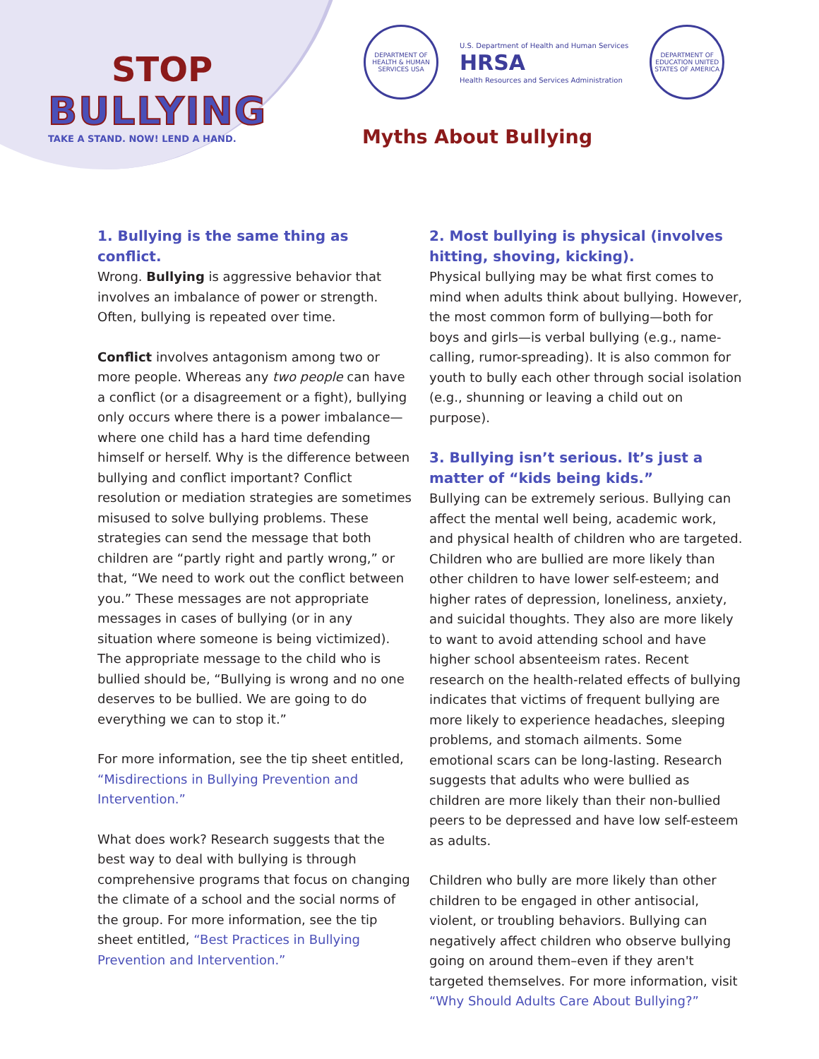STOP
BULLYING
TAKE A STAND. NOW! LEND A HAND.
DEPARTMENT OF HEALTH & HUMAN SERVICES USA
U.S. Department of Health and Human Services
HRSA
Health Resources and Services Administration
DEPARTMENT OF EDUCATION UNITED STATES OF AMERICA
Myths About Bullying
1. Bullying is the same thing as conflict.
Wrong. Bullying is aggressive behavior that involves an imbalance of power or strength. Often, bullying is repeated over time.
Conflict involves antagonism among two or more people. Whereas any two people can have a conflict (or a disagreement or a fight), bullying only occurs where there is a power imbalance—where one child has a hard time defending himself or herself. Why is the difference between bullying and conflict important? Conflict resolution or mediation strategies are sometimes misused to solve bullying problems. These strategies can send the message that both children are “partly right and partly wrong,” or that, “We need to work out the conflict between you.” These messages are not appropriate messages in cases of bullying (or in any situation where someone is being victimized). The appropriate message to the child who is bullied should be, “Bullying is wrong and no one deserves to be bullied. We are going to do everything we can to stop it.”
For more information, see the tip sheet entitled, “Misdirections in Bullying Prevention and Intervention.”
What does work? Research suggests that the best way to deal with bullying is through comprehensive programs that focus on changing the climate of a school and the social norms of the group. For more information, see the tip sheet entitled, “Best Practices in Bullying Prevention and Intervention.”
2. Most bullying is physical (involves hitting, shoving, kicking).
Physical bullying may be what first comes to mind when adults think about bullying. However, the most common form of bullying—both for boys and girls—is verbal bullying (e.g., name-calling, rumor-spreading). It is also common for youth to bully each other through social isolation (e.g., shunning or leaving a child out on purpose).
3. Bullying isn’t serious. It’s just a matter of “kids being kids.”
Bullying can be extremely serious. Bullying can affect the mental well being, academic work, and physical health of children who are targeted. Children who are bullied are more likely than other children to have lower self-esteem; and higher rates of depression, loneliness, anxiety, and suicidal thoughts. They also are more likely to want to avoid attending school and have higher school absenteeism rates. Recent research on the health-related effects of bullying indicates that victims of frequent bullying are more likely to experience headaches, sleeping problems, and stomach ailments. Some emotional scars can be long-lasting. Research suggests that adults who were bullied as children are more likely than their non-bullied peers to be depressed and have low self-esteem as adults.
Children who bully are more likely than other children to be engaged in other antisocial, violent, or troubling behaviors. Bullying can negatively affect children who observe bullying going on around them–even if they aren't targeted themselves. For more information, visit “Why Should Adults Care About Bullying?”